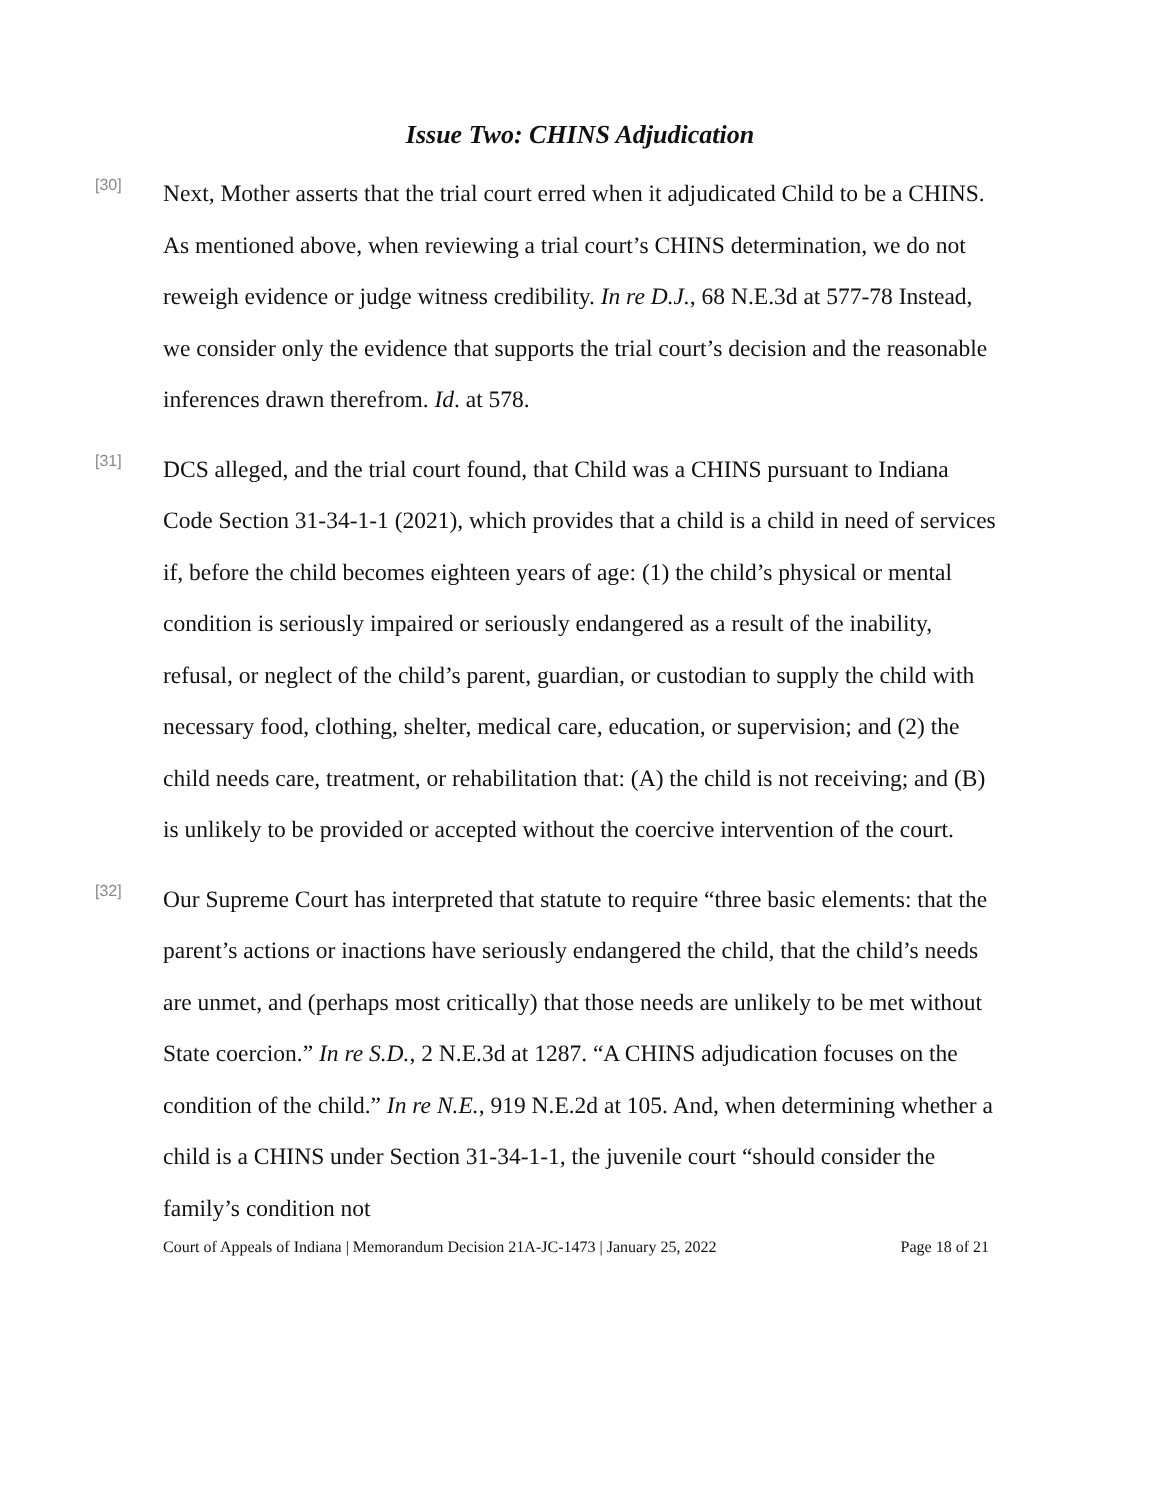Issue Two: CHINS Adjudication
[30]
Next, Mother asserts that the trial court erred when it adjudicated Child to be a CHINS. As mentioned above, when reviewing a trial court’s CHINS determination, we do not reweigh evidence or judge witness credibility. In re D.J., 68 N.E.3d at 577-78 Instead, we consider only the evidence that supports the trial court’s decision and the reasonable inferences drawn therefrom. Id. at 578.
[31]
DCS alleged, and the trial court found, that Child was a CHINS pursuant to Indiana Code Section 31-34-1-1 (2021), which provides that a child is a child in need of services if, before the child becomes eighteen years of age: (1) the child’s physical or mental condition is seriously impaired or seriously endangered as a result of the inability, refusal, or neglect of the child’s parent, guardian, or custodian to supply the child with necessary food, clothing, shelter, medical care, education, or supervision; and (2) the child needs care, treatment, or rehabilitation that: (A) the child is not receiving; and (B) is unlikely to be provided or accepted without the coercive intervention of the court.
[32]
Our Supreme Court has interpreted that statute to require “three basic elements: that the parent’s actions or inactions have seriously endangered the child, that the child’s needs are unmet, and (perhaps most critically) that those needs are unlikely to be met without State coercion.” In re S.D., 2 N.E.3d at 1287. “A CHINS adjudication focuses on the condition of the child.” In re N.E., 919 N.E.2d at 105. And, when determining whether a child is a CHINS under Section 31-34-1-1, the juvenile court “should consider the family’s condition not
Court of Appeals of Indiana | Memorandum Decision 21A-JC-1473 | January 25, 2022 Page 18 of 21